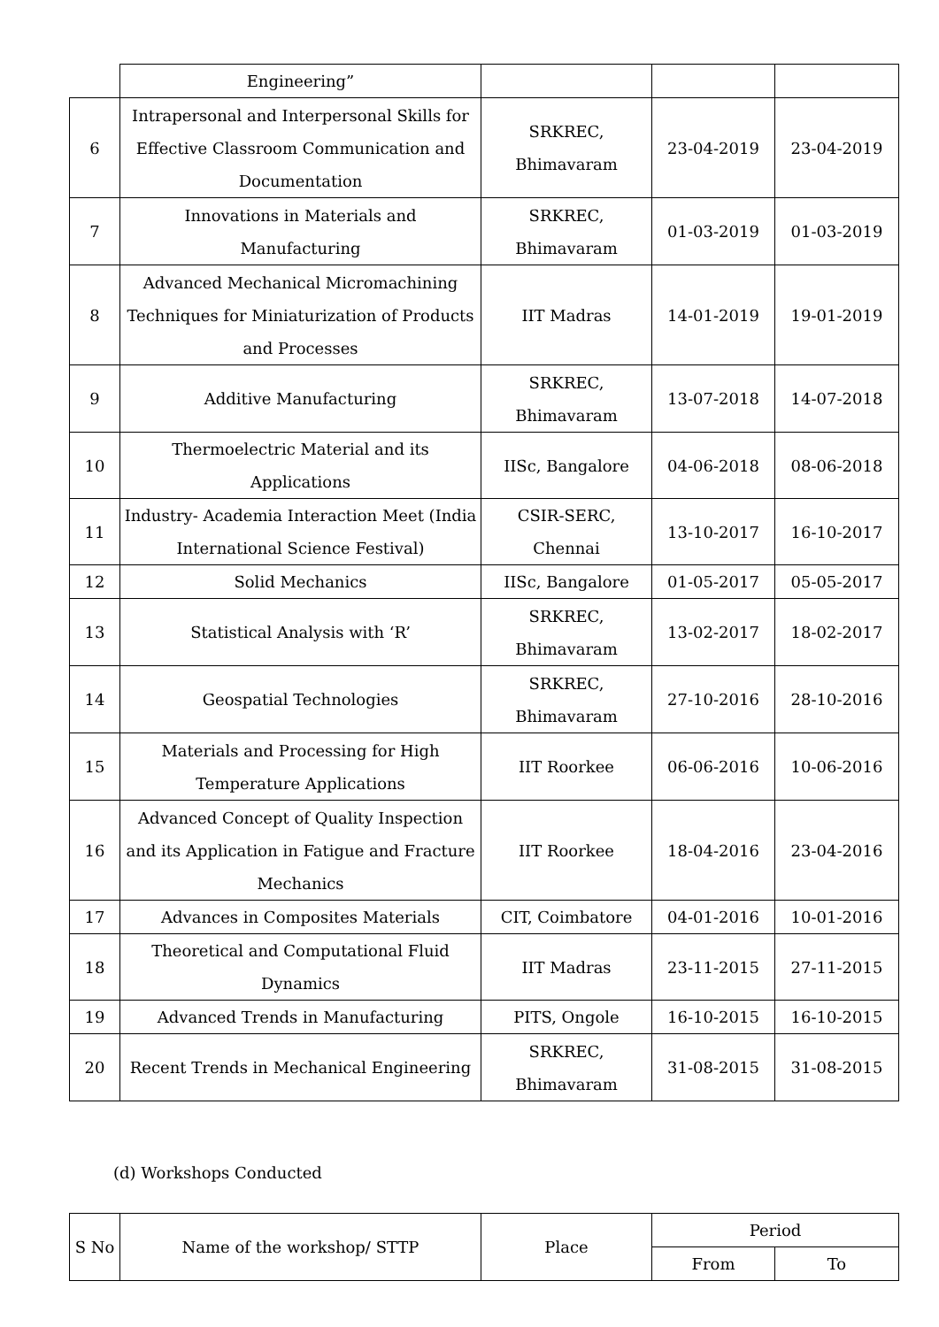| | Engineering” | | | |
| 6 | Intrapersonal and Interpersonal Skills for Effective Classroom Communication and Documentation | SRKREC, Bhimavaram | 23-04-2019 | 23-04-2019 |
| 7 | Innovations in Materials and Manufacturing | SRKREC, Bhimavaram | 01-03-2019 | 01-03-2019 |
| 8 | Advanced Mechanical Micromachining Techniques for Miniaturization of Products and Processes | IIT Madras | 14-01-2019 | 19-01-2019 |
| 9 | Additive Manufacturing | SRKREC, Bhimavaram | 13-07-2018 | 14-07-2018 |
| 10 | Thermoelectric Material and its Applications | IISc, Bangalore | 04-06-2018 | 08-06-2018 |
| 11 | Industry- Academia Interaction Meet (India International Science Festival) | CSIR-SERC, Chennai | 13-10-2017 | 16-10-2017 |
| 12 | Solid Mechanics | IISc, Bangalore | 01-05-2017 | 05-05-2017 |
| 13 | Statistical Analysis with ‘R’ | SRKREC, Bhimavaram | 13-02-2017 | 18-02-2017 |
| 14 | Geospatial Technologies | SRKREC, Bhimavaram | 27-10-2016 | 28-10-2016 |
| 15 | Materials and Processing for High Temperature Applications | IIT Roorkee | 06-06-2016 | 10-06-2016 |
| 16 | Advanced Concept of Quality Inspection and its Application in Fatigue and Fracture Mechanics | IIT Roorkee | 18-04-2016 | 23-04-2016 |
| 17 | Advances in Composites Materials | CIT, Coimbatore | 04-01-2016 | 10-01-2016 |
| 18 | Theoretical and Computational Fluid Dynamics | IIT Madras | 23-11-2015 | 27-11-2015 |
| 19 | Advanced Trends in Manufacturing | PITS, Ongole | 16-10-2015 | 16-10-2015 |
| 20 | Recent Trends in Mechanical Engineering | SRKREC, Bhimavaram | 31-08-2015 | 31-08-2015 |
(d) Workshops Conducted
| S No | Name of the workshop/ STTP | Place | Period | |
| --- | --- | --- | --- | --- |
| | | | From | To |